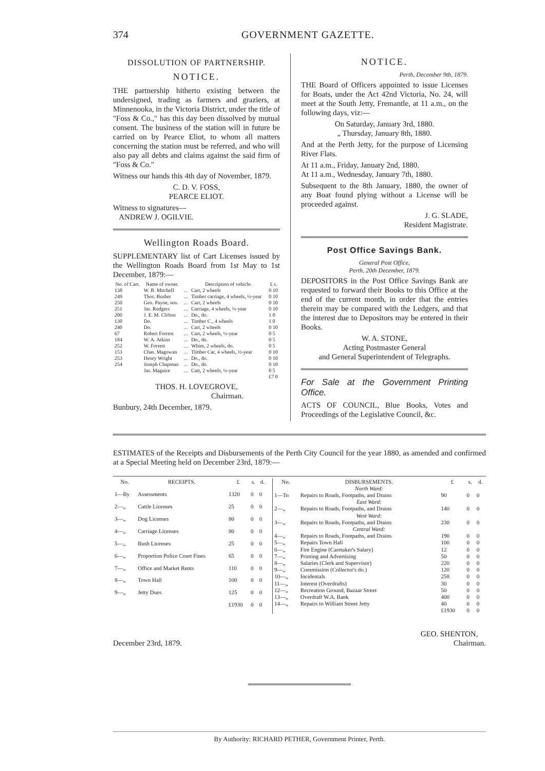374 GOVERNMENT GAZETTE.
DISSOLUTION OF PARTNERSHIP.
NOTICE.
THE partnership hitherto existing between the undersigned, trading as farmers and graziers, at Minnenooka, in the Victoria District, under the title of "Foss & Co.," has this day been dissolved by mutual consent. The business of the station will in future be carried on by Pearce Eliot, to whom all matters concerning the station must be referred, and who will also pay all debts and claims against the said firm of "Foss & Co."
Witness our hands this 4th day of November, 1879.
C. D. V. FOSS,
PEARCE ELIOT.
Witness to signatures—
ANDREW J. OGILVIE.
Wellington Roads Board.
SUPPLEMENTARY list of Cart Licenses issued by the Wellington Roads Board from 1st May to 1st December, 1879:—
| No. of Cart. | Name of owner. | | Description of vehicle. | £ s. |
| --- | --- | --- | --- | --- |
| 138 | W. B. Mitchell | ... | Cart, 2 wheels | 0 10 |
| 249 | Thos. Busher | ... | Timber carriage, 4 wheels, ½-year | 0 10 |
| 250 | Geo. Payne, sen. | ... | Cart, 2 wheels | 0 10 |
| 251 | Jas. Rodgers | ... | Carriage, 4 wheels, ½-year | 0 10 |
| 200 | J. E. M. Clifton | ... | Do., do. | 1 0 |
| 130 | Do. | ... | Timber C., 4 wheels | 1 0 |
| 240 | Do. | ... | Cart, 2 wheels | 0 10 |
| 67 | Robert Forrest | ... | Cart, 2 wheels, ½-year | 0 5 |
| 184 | W. A. Atkins | ... | Do., do. | 0 5 |
| 252 | W. Forrest | ... | Whim, 2 wheels, do. | 0 5 |
| 153 | Chas. Magowan | ... | Timber Car, 4 wheels, ½-year | 0 10 |
| 253 | Henry Wright | ... | Do., do. | 0 10 |
| 254 | Joseph Chapman | ... | Do., do. | 0 10 |
| | Jas. Maguire | ... | Cart, 2 wheels, ½-year | 0 5 |
| | | | | £7 0 |
THOS. H. LOVEGROVE,
Chairman.
Bunbury, 24th December, 1879.
NOTICE.
Perth, December 9th, 1879.
THE Board of Officers appointed to issue Licenses for Boats, under the Act 42nd Victoria, No. 24, will meet at the South Jetty, Fremantle, at 11 a.m., on the following days, viz:—
On Saturday, January 3rd, 1880.
„ Thursday, January 8th, 1880.
And at the Perth Jetty, for the purpose of Licensing River Flats.
At 11 a.m., Friday, January 2nd, 1880.
At 11 a.m., Wednesday, January 7th, 1880.
Subsequent to the 8th January, 1880, the owner of any Boat found plying without a License will be proceeded against.
J. G. SLADE,
Resident Magistrate.
Post Office Savings Bank.
General Post Office,
Perth, 20th December, 1879.
DEPOSITORS in the Post Office Savings Bank are requested to forward their Books to this Office at the end of the current month, in order that the entries therein may be compared with the Ledgers, and that the interest due to Depositors may be entered in their Books.
W. A. STONE,
Acting Postmaster General
and General Superintendent of Telegraphs.
For Sale at the Government Printing Office.
ACTS OF COUNCIL, Blue Books, Votes and Proceedings of the Legislative Council, &c.
ESTIMATES of the Receipts and Disbursements of the Perth City Council for the year 1880, as amended and confirmed at a Special Meeting held on December 23rd, 1879:—
| No. | RECEIPTS. | £ | s. | d. |
| --- | --- | --- | --- | --- |
| 1—By | Assessments | 1320 | 0 | 0 |
| 2—„ | Cattle Licenses | 25 | 0 | 0 |
| 3—„ | Dog Licenses | 80 | 0 | 0 |
| 4—„ | Carriage Licenses | 80 | 0 | 0 |
| 5—„ | Bush Licenses | 25 | 0 | 0 |
| 6—„ | Proportion Police Court Fines | 65 | 0 | 0 |
| 7—„ | Office and Market Rents | 110 | 0 | 0 |
| 8—„ | Town Hall | 100 | 0 | 0 |
| 9—„ | Jetty Dues | 125 | 0 | 0 |
| | | £1930 | 0 | 0 |
| No. | DISBURSEMENTS. | £ | s. | d. |
| --- | --- | --- | --- | --- |
| | North Ward: | | | |
| 1—To | Repairs to Roads, Footpaths, and Drains | 90 | 0 | 0 |
| | East Ward: | | | |
| 2—„ | Repairs to Roads, Footpaths, and Drains | 140 | 0 | 0 |
| | West Ward: | | | |
| 3—„ | Repairs to Roads, Footpaths, and Drains | 230 | 0 | 0 |
| | Central Ward: | | | |
| 4—„ | Repairs to Roads, Footpaths, and Drains | 190 | 0 | 0 |
| 5—„ | Repairs Town Hall | 100 | 0 | 0 |
| 6—„ | Fire Engine (Caretaker's Salary) | 12 | 0 | 0 |
| 7—„ | Printing and Advertising | 50 | 0 | 0 |
| 8—„ | Salaries (Clerk and Supervisor) | 220 | 0 | 0 |
| 9—„ | Commission (Collector's do.) | 120 | 0 | 0 |
| 10—„ | Incidentals | 258 | 0 | 0 |
| 11—„ | Interest (Overdrafts) | 30 | 0 | 0 |
| 12—„ | Recreation Ground, Bazaar Street | 50 | 0 | 0 |
| 13—„ | Overdraft W.A. Bank | 400 | 0 | 0 |
| 14—„ | Repairs to William Street Jetty | 40 | 0 | 0 |
| | | £1930 | 0 | 0 |
December 23rd, 1879. GEO. SHENTON,
Chairman.
By Authority: RICHARD PETHER, Government Printer, Perth.